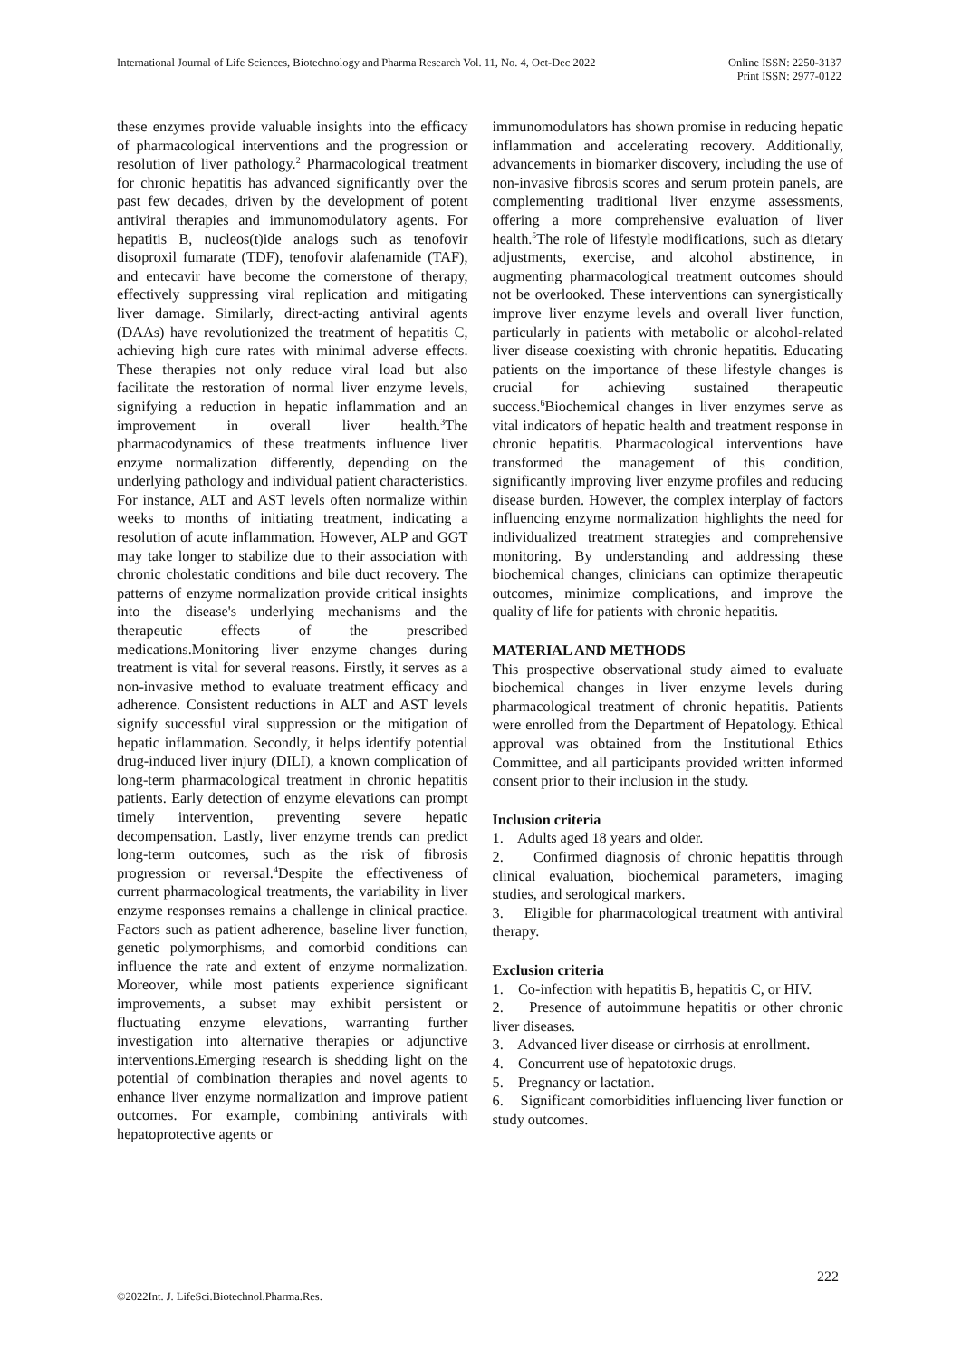International Journal of Life Sciences, Biotechnology and Pharma Research Vol. 11, No. 4, Oct-Dec 2022
Online ISSN: 2250-3137
Print ISSN: 2977-0122
these enzymes provide valuable insights into the efficacy of pharmacological interventions and the progression or resolution of liver pathology.<sup>2</sup> Pharmacological treatment for chronic hepatitis has advanced significantly over the past few decades, driven by the development of potent antiviral therapies and immunomodulatory agents. For hepatitis B, nucleos(t)ide analogs such as tenofovir disoproxil fumarate (TDF), tenofovir alafenamide (TAF), and entecavir have become the cornerstone of therapy, effectively suppressing viral replication and mitigating liver damage. Similarly, direct-acting antiviral agents (DAAs) have revolutionized the treatment of hepatitis C, achieving high cure rates with minimal adverse effects. These therapies not only reduce viral load but also facilitate the restoration of normal liver enzyme levels, signifying a reduction in hepatic inflammation and an improvement in overall liver health.<sup>3</sup>The pharmacodynamics of these treatments influence liver enzyme normalization differently, depending on the underlying pathology and individual patient characteristics. For instance, ALT and AST levels often normalize within weeks to months of initiating treatment, indicating a resolution of acute inflammation. However, ALP and GGT may take longer to stabilize due to their association with chronic cholestatic conditions and bile duct recovery. The patterns of enzyme normalization provide critical insights into the disease's underlying mechanisms and the therapeutic effects of the prescribed medications.Monitoring liver enzyme changes during treatment is vital for several reasons. Firstly, it serves as a non-invasive method to evaluate treatment efficacy and adherence. Consistent reductions in ALT and AST levels signify successful viral suppression or the mitigation of hepatic inflammation. Secondly, it helps identify potential drug-induced liver injury (DILI), a known complication of long-term pharmacological treatment in chronic hepatitis patients. Early detection of enzyme elevations can prompt timely intervention, preventing severe hepatic decompensation. Lastly, liver enzyme trends can predict long-term outcomes, such as the risk of fibrosis progression or reversal.<sup>4</sup>Despite the effectiveness of current pharmacological treatments, the variability in liver enzyme responses remains a challenge in clinical practice. Factors such as patient adherence, baseline liver function, genetic polymorphisms, and comorbid conditions can influence the rate and extent of enzyme normalization. Moreover, while most patients experience significant improvements, a subset may exhibit persistent or fluctuating enzyme elevations, warranting further investigation into alternative therapies or adjunctive interventions.Emerging research is shedding light on the potential of combination therapies and novel agents to enhance liver enzyme normalization and improve patient outcomes. For example, combining antivirals with hepatoprotective agents or
immunomodulators has shown promise in reducing hepatic inflammation and accelerating recovery. Additionally, advancements in biomarker discovery, including the use of non-invasive fibrosis scores and serum protein panels, are complementing traditional liver enzyme assessments, offering a more comprehensive evaluation of liver health.<sup>5</sup>The role of lifestyle modifications, such as dietary adjustments, exercise, and alcohol abstinence, in augmenting pharmacological treatment outcomes should not be overlooked. These interventions can synergistically improve liver enzyme levels and overall liver function, particularly in patients with metabolic or alcohol-related liver disease coexisting with chronic hepatitis. Educating patients on the importance of these lifestyle changes is crucial for achieving sustained therapeutic success.<sup>6</sup>Biochemical changes in liver enzymes serve as vital indicators of hepatic health and treatment response in chronic hepatitis. Pharmacological interventions have transformed the management of this condition, significantly improving liver enzyme profiles and reducing disease burden. However, the complex interplay of factors influencing enzyme normalization highlights the need for individualized treatment strategies and comprehensive monitoring. By understanding and addressing these biochemical changes, clinicians can optimize therapeutic outcomes, minimize complications, and improve the quality of life for patients with chronic hepatitis.
MATERIAL AND METHODS
This prospective observational study aimed to evaluate biochemical changes in liver enzyme levels during pharmacological treatment of chronic hepatitis. Patients were enrolled from the Department of Hepatology. Ethical approval was obtained from the Institutional Ethics Committee, and all participants provided written informed consent prior to their inclusion in the study.
Inclusion criteria
1. Adults aged 18 years and older.
2. Confirmed diagnosis of chronic hepatitis through clinical evaluation, biochemical parameters, imaging studies, and serological markers.
3. Eligible for pharmacological treatment with antiviral therapy.
Exclusion criteria
1. Co-infection with hepatitis B, hepatitis C, or HIV.
2. Presence of autoimmune hepatitis or other chronic liver diseases.
3. Advanced liver disease or cirrhosis at enrollment.
4. Concurrent use of hepatotoxic drugs.
5. Pregnancy or lactation.
6. Significant comorbidities influencing liver function or study outcomes.
222
©2022Int. J. LifeSci.Biotechnol.Pharma.Res.